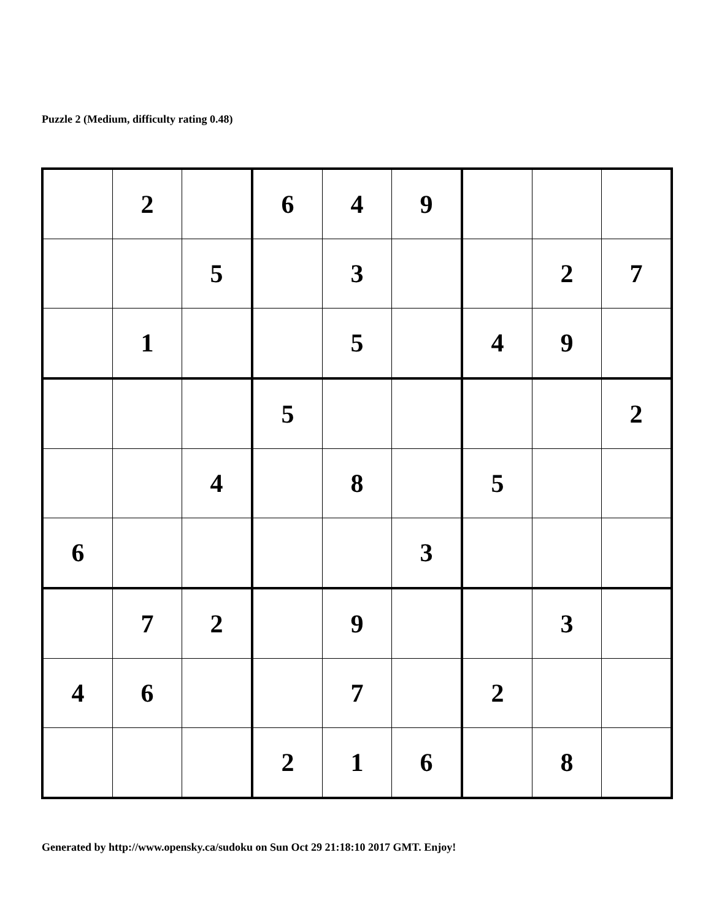Puzzle 2 (Medium, difficulty rating 0.48)
| | 2 | | 6 | 4 | 9 | | | |
| | | 5 | | 3 | | | 2 | 7 |
| | 1 | | | 5 | | 4 | 9 | |
| | | | 5 | | | | | 2 |
| | | 4 | | 8 | | 5 | | |
| 6 | | | | | 3 | | | |
| | 7 | 2 | | 9 | | | 3 | |
| 4 | 6 | | | 7 | | 2 | | |
| | | | 2 | 1 | 6 | | 8 | |
Generated by http://www.opensky.ca/sudoku on Sun Oct 29 21:18:10 2017 GMT. Enjoy!